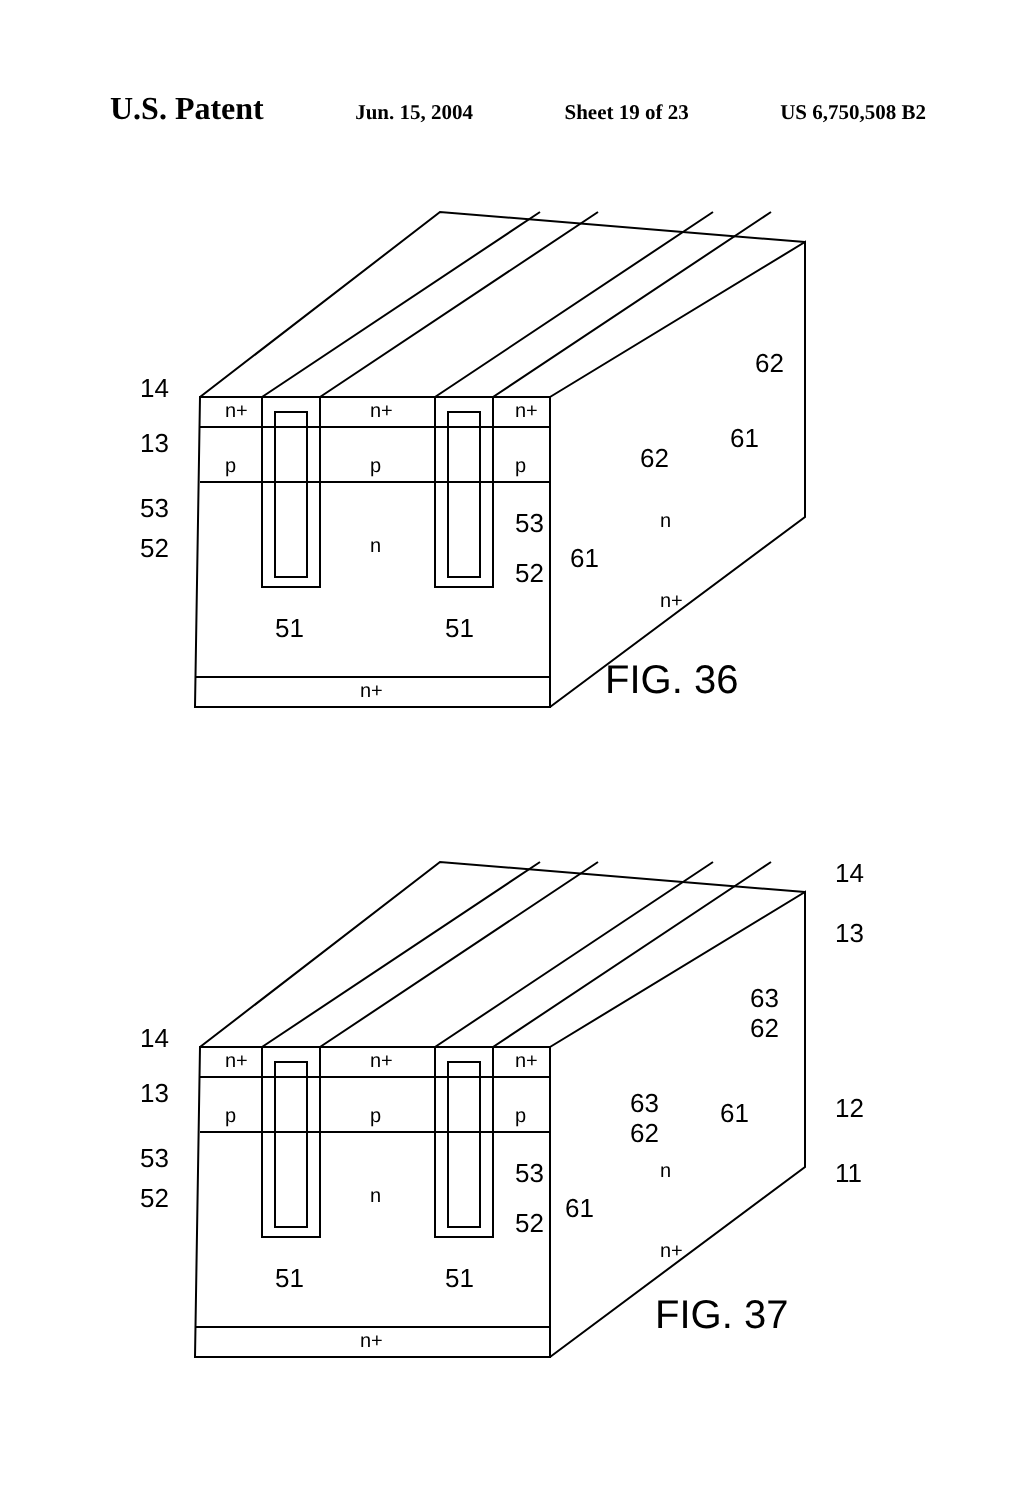U.S. Patent Jun. 15, 2004 Sheet 19 of 23 US 6,750,508 B2
n+
p
n+
p
n
n+
p
n
n+
n+
14
13
53
52
51
51
53
52
61
62
61
62
FIG. 36
n+
p
n+
p
n
n+
p
n
n+
n+
14
13
53
52
51
51
53
52
63
62
61
63
62
61
14
13
12
11
FIG. 37